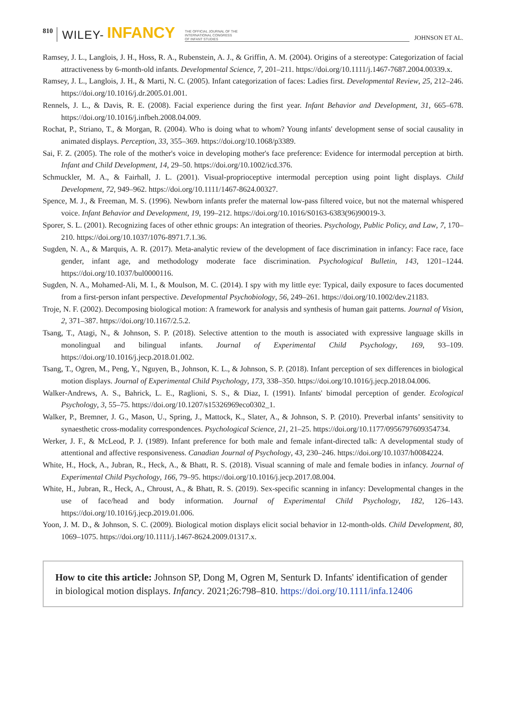810 WILEY- INFANCY THE OFFICIAL JOURNAL OF THE
INTERNATIONAL CONGRESS
OF INFANT STUDIES JOHNSON ET AL.
Ramsey, J. L., Langlois, J. H., Hoss, R. A., Rubenstein, A. J., & Griffin, A. M. (2004). Origins of a stereotype: Categorization of facial attractiveness by 6-month-old infants. Developmental Science, 7, 201–211. https://doi.org/10.1111/j.1467-7687.2004.00339.x.
Ramsey, J. L., Langlois, J. H., & Marti, N. C. (2005). Infant categorization of faces: Ladies first. Developmental Review, 25, 212–246. https://doi.org/10.1016/j.dr.2005.01.001.
Rennels, J. L., & Davis, R. E. (2008). Facial experience during the first year. Infant Behavior and Development, 31, 665–678. https://doi.org/10.1016/j.infbeh.2008.04.009.
Rochat, P., Striano, T., & Morgan, R. (2004). Who is doing what to whom? Young infants' development sense of social causality in animated displays. Perception, 33, 355–369. https://doi.org/10.1068/p3389.
Sai, F. Z. (2005). The role of the mother's voice in developing mother's face preference: Evidence for intermodal perception at birth. Infant and Child Development, 14, 29–50. https://doi.org/10.1002/icd.376.
Schmuckler, M. A., & Fairhall, J. L. (2001). Visual-proprioceptive intermodal perception using point light displays. Child Development, 72, 949–962. https://doi.org/10.1111/1467-8624.00327.
Spence, M. J., & Freeman, M. S. (1996). Newborn infants prefer the maternal low-pass filtered voice, but not the maternal whispered voice. Infant Behavior and Development, 19, 199–212. https://doi.org/10.1016/S0163-6383(96)90019-3.
Sporer, S. L. (2001). Recognizing faces of other ethnic groups: An integration of theories. Psychology, Public Policy, and Law, 7, 170–210. https://doi.org/10.1037/1076-8971.7.1.36.
Sugden, N. A., & Marquis, A. R. (2017). Meta-analytic review of the development of face discrimination in infancy: Face race, face gender, infant age, and methodology moderate face discrimination. Psychological Bulletin, 143, 1201–1244. https://doi.org/10.1037/bul0000116.
Sugden, N. A., Mohamed-Ali, M. I., & Moulson, M. C. (2014). I spy with my little eye: Typical, daily exposure to faces documented from a first-person infant perspective. Developmental Psychobiology, 56, 249–261. https://doi.org/10.1002/dev.21183.
Troje, N. F. (2002). Decomposing biological motion: A framework for analysis and synthesis of human gait patterns. Journal of Vision, 2, 371–387. https://doi.org/10.1167/2.5.2.
Tsang, T., Atagi, N., & Johnson, S. P. (2018). Selective attention to the mouth is associated with expressive language skills in monolingual and bilingual infants. Journal of Experimental Child Psychology, 169, 93–109. https://doi.org/10.1016/j.jecp.2018.01.002.
Tsang, T., Ogren, M., Peng, Y., Nguyen, B., Johnson, K. L., & Johnson, S. P. (2018). Infant perception of sex differences in biological motion displays. Journal of Experimental Child Psychology, 173, 338–350. https://doi.org/10.1016/j.jecp.2018.04.006.
Walker-Andrews, A. S., Bahrick, L. E., Raglioni, S. S., & Diaz, I. (1991). Infants' bimodal perception of gender. Ecological Psychology, 3, 55–75. https://doi.org/10.1207/s15326969eco0302_1.
Walker, P., Bremner, J. G., Mason, U., Spring, J., Mattock, K., Slater, A., & Johnson, S. P. (2010). Preverbal infants’ sensitivity to synaesthetic cross-modality correspondences. Psychological Science, 21, 21–25. https://doi.org/10.1177/0956797609354734.
Werker, J. F., & McLeod, P. J. (1989). Infant preference for both male and female infant-directed talk: A developmental study of attentional and affective responsiveness. Canadian Journal of Psychology, 43, 230–246. https://doi.org/10.1037/h0084224.
White, H., Hock, A., Jubran, R., Heck, A., & Bhatt, R. S. (2018). Visual scanning of male and female bodies in infancy. Journal of Experimental Child Psychology, 166, 79–95. https://doi.org/10.1016/j.jecp.2017.08.004.
White, H., Jubran, R., Heck, A., Chroust, A., & Bhatt, R. S. (2019). Sex-specific scanning in infancy: Developmental changes in the use of face/head and body information. Journal of Experimental Child Psychology, 182, 126–143. https://doi.org/10.1016/j.jecp.2019.01.006.
Yoon, J. M. D., & Johnson, S. C. (2009). Biological motion displays elicit social behavior in 12-month-olds. Child Development, 80, 1069–1075. https://doi.org/10.1111/j.1467-8624.2009.01317.x.
How to cite this article: Johnson SP, Dong M, Ogren M, Senturk D. Infants' identification of gender in biological motion displays. Infancy. 2021;26:798–810. https://doi.org/10.1111/infa.12406